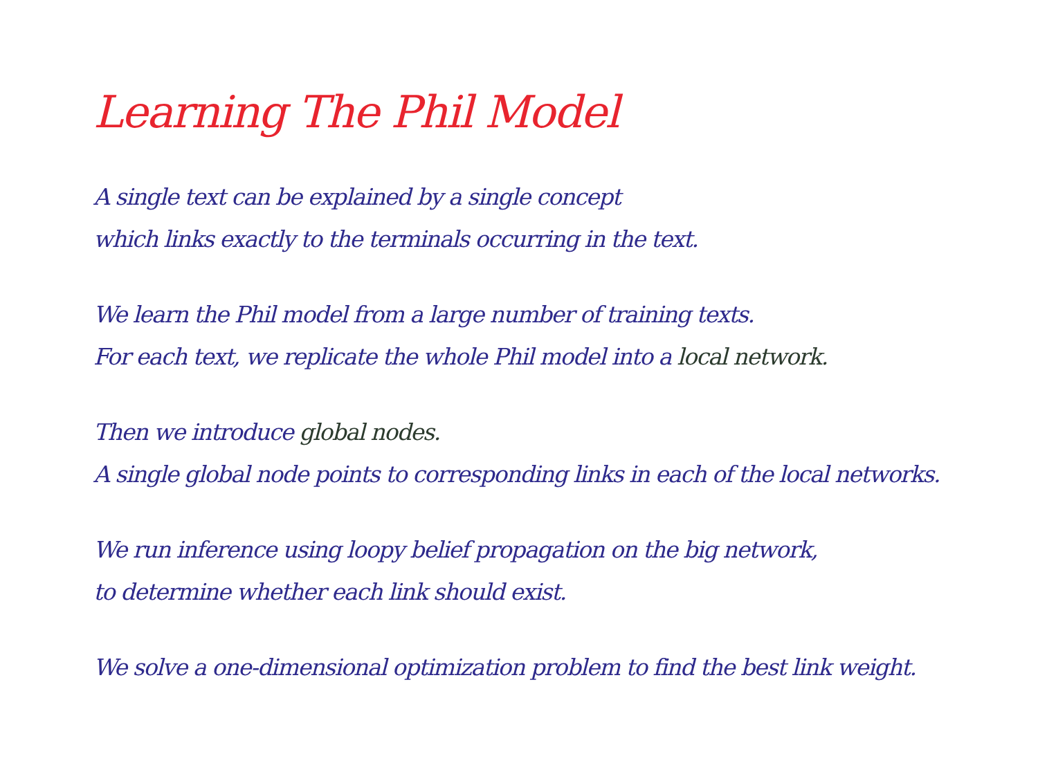Learning The Phil Model
A single text can be explained by a single concept
which links exactly to the terminals occurring in the text.
We learn the Phil model from a large number of training texts.
For each text, we replicate the whole Phil model into a local network.
Then we introduce global nodes.
A single global node points to corresponding links in each of the local networks.
We run inference using loopy belief propagation on the big network,
to determine whether each link should exist.
We solve a one-dimensional optimization problem to find the best link weight.